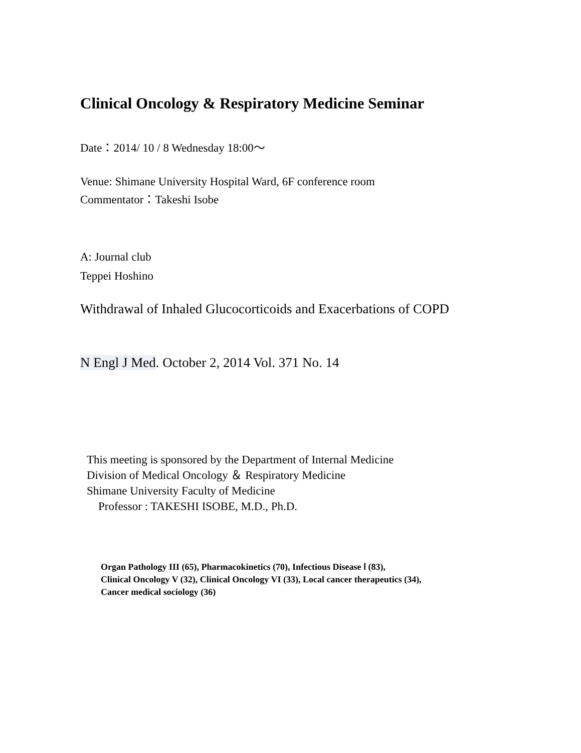Clinical Oncology & Respiratory Medicine Seminar
Date：2014/ 10 / 8 Wednesday 18:00～
Venue: Shimane University Hospital Ward, 6F conference room
Commentator：Takeshi Isobe
A: Journal club
Teppei Hoshino
Withdrawal of Inhaled Glucocorticoids and Exacerbations of COPD
N Engl J Med. October 2, 2014 Vol. 371 No. 14
This meeting is sponsored by the Department of Internal Medicine
Division of Medical Oncology ＆ Respiratory Medicine
Shimane University Faculty of Medicine
Professor : TAKESHI ISOBE, M.D., Ph.D.
Organ Pathology III (65), Pharmacokinetics (70), Infectious Disease Ⅰ (83),
Clinical Oncology V (32), Clinical Oncology VI (33), Local cancer therapeutics (34),
Cancer medical sociology (36)